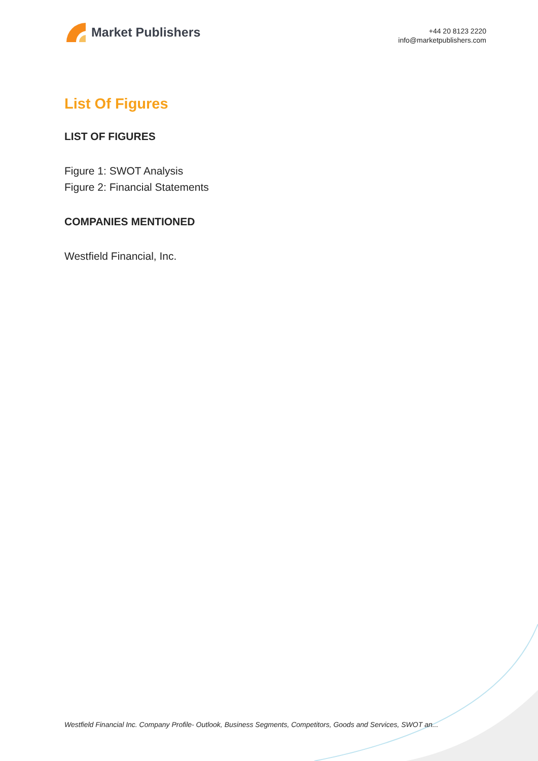Market Publishers
+44 20 8123 2220
info@marketpublishers.com
List Of Figures
LIST OF FIGURES
Figure 1: SWOT Analysis
Figure 2: Financial Statements
COMPANIES MENTIONED
Westfield Financial, Inc.
Westfield Financial Inc. Company Profile- Outlook, Business Segments, Competitors, Goods and Services, SWOT an...